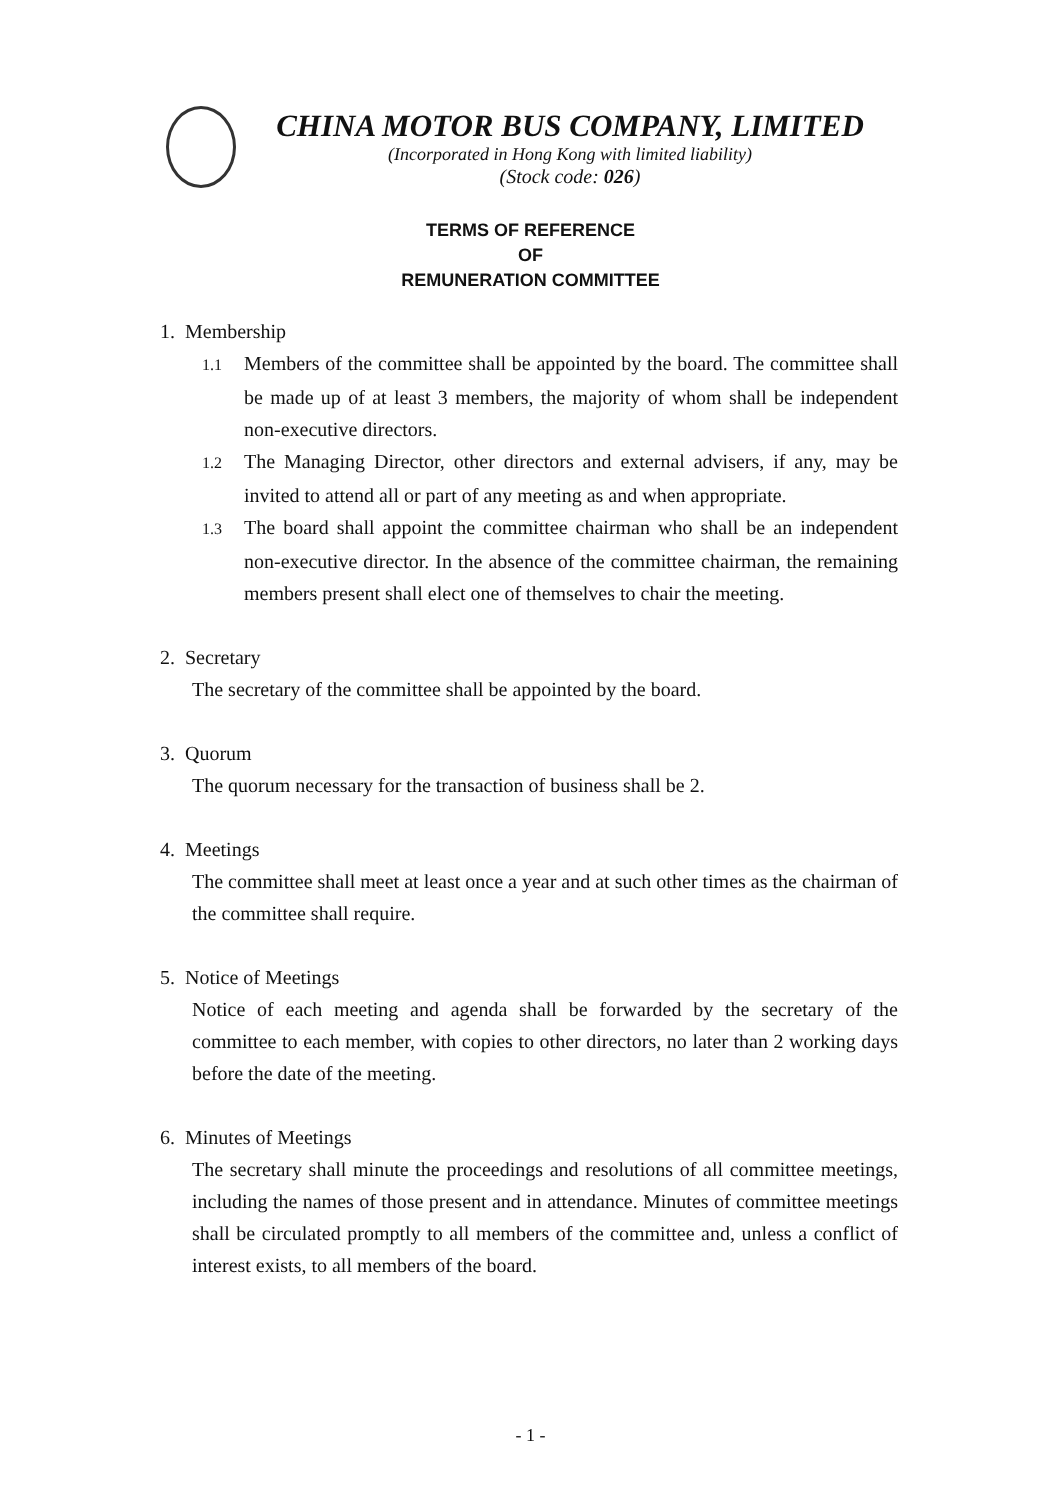CHINA MOTOR BUS COMPANY, LIMITED
(Incorporated in Hong Kong with limited liability)
(Stock code: 026)
TERMS OF REFERENCE
OF
REMUNERATION COMMITTEE
1. Membership
1.1 Members of the committee shall be appointed by the board. The committee shall be made up of at least 3 members, the majority of whom shall be independent non-executive directors.
1.2 The Managing Director, other directors and external advisers, if any, may be invited to attend all or part of any meeting as and when appropriate.
1.3 The board shall appoint the committee chairman who shall be an independent non-executive director. In the absence of the committee chairman, the remaining members present shall elect one of themselves to chair the meeting.
2. Secretary
The secretary of the committee shall be appointed by the board.
3. Quorum
The quorum necessary for the transaction of business shall be 2.
4. Meetings
The committee shall meet at least once a year and at such other times as the chairman of the committee shall require.
5. Notice of Meetings
Notice of each meeting and agenda shall be forwarded by the secretary of the committee to each member, with copies to other directors, no later than 2 working days before the date of the meeting.
6. Minutes of Meetings
The secretary shall minute the proceedings and resolutions of all committee meetings, including the names of those present and in attendance. Minutes of committee meetings shall be circulated promptly to all members of the committee and, unless a conflict of interest exists, to all members of the board.
- 1 -